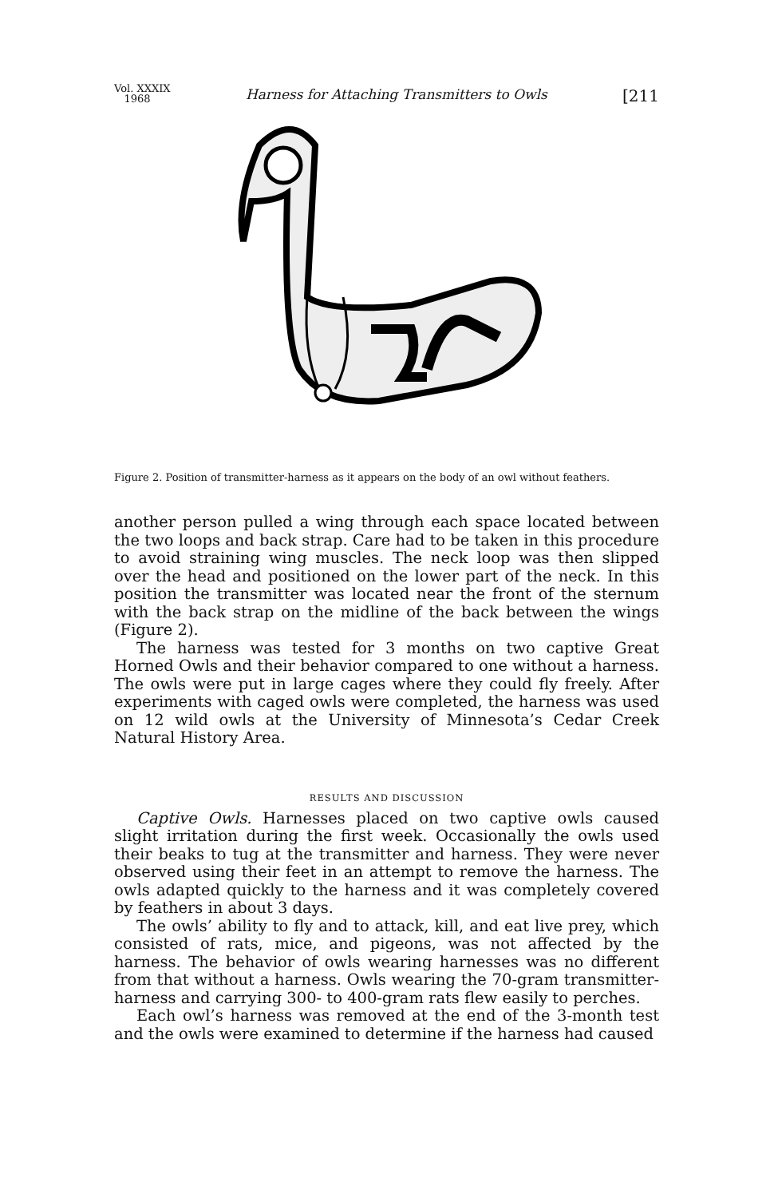Vol. XXXIX
1968
Harness for Attaching Transmitters to Owls
[211
Figure 2. Position of transmitter-harness as it appears on the body of an owl without feathers.
another person pulled a wing through each space located between the two loops and back strap. Care had to be taken in this procedure to avoid straining wing muscles. The neck loop was then slipped over the head and positioned on the lower part of the neck. In this position the transmitter was located near the front of the sternum with the back strap on the midline of the back between the wings (Figure 2).
The harness was tested for 3 months on two captive Great Horned Owls and their behavior compared to one without a harness. The owls were put in large cages where they could fly freely. After experiments with caged owls were completed, the harness was used on 12 wild owls at the University of Minnesota’s Cedar Creek Natural History Area.
RESULTS AND DISCUSSION
Captive Owls. Harnesses placed on two captive owls caused slight irritation during the first week. Occasionally the owls used their beaks to tug at the transmitter and harness. They were never observed using their feet in an attempt to remove the harness. The owls adapted quickly to the harness and it was completely covered by feathers in about 3 days.
The owls’ ability to fly and to attack, kill, and eat live prey, which consisted of rats, mice, and pigeons, was not affected by the harness. The behavior of owls wearing harnesses was no different from that without a harness. Owls wearing the 70-gram transmitter-harness and carrying 300- to 400-gram rats flew easily to perches.
Each owl’s harness was removed at the end of the 3-month test and the owls were examined to determine if the harness had caused